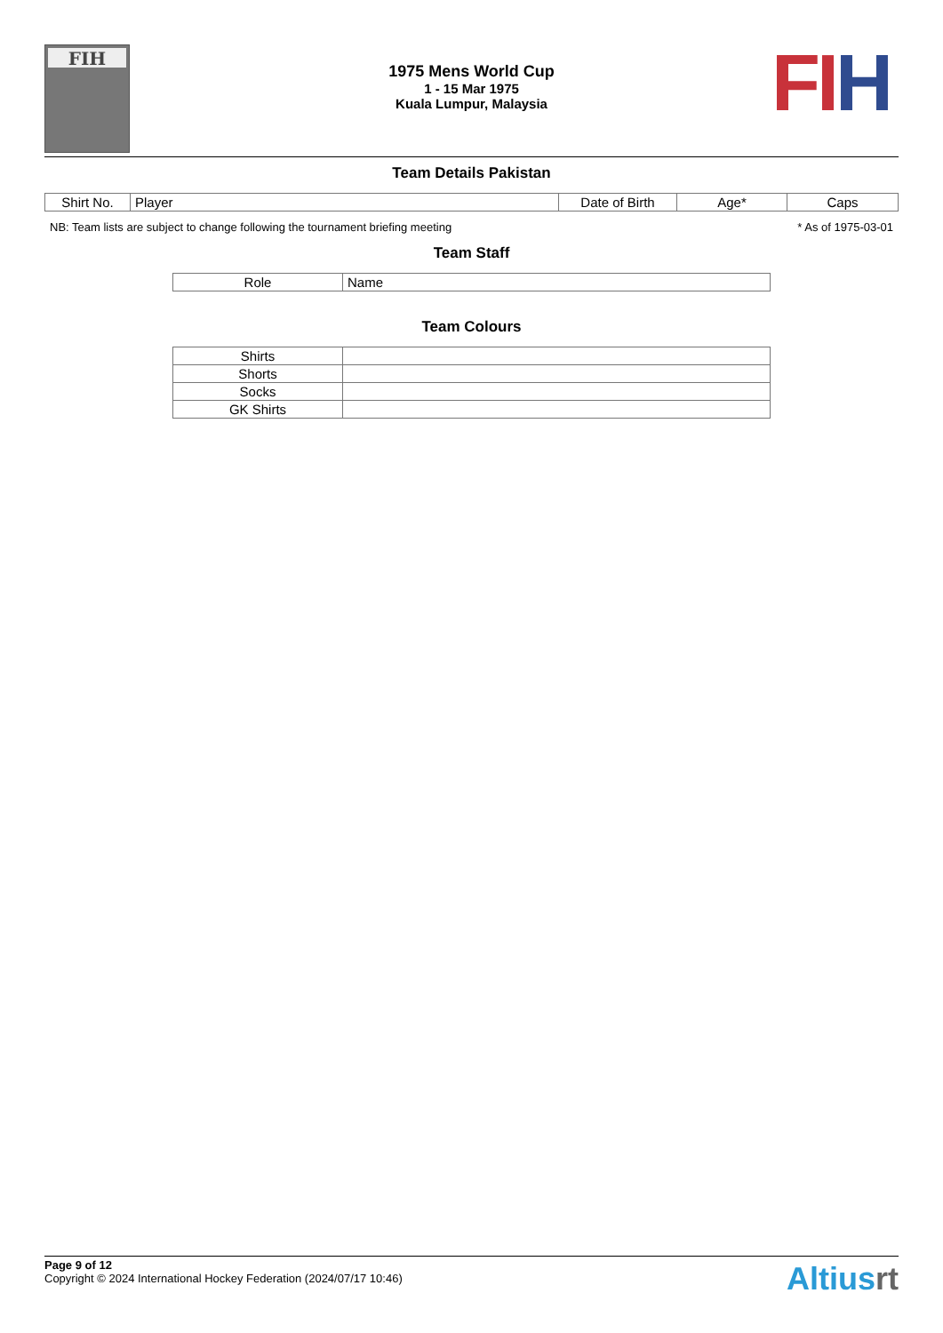FIH
1975 Mens World Cup
1 - 15 Mar 1975
Kuala Lumpur, Malaysia
FI H
Team Details Pakistan
| Shirt No. | Player | Date of Birth | Age* | Caps |
| --- | --- | --- | --- | --- |
NB: Team lists are subject to change following the tournament briefing meeting * As of 1975-03-01
Team Staff
| Role | Name |
| --- | --- |
Team Colours
| Shirts | |
| Shorts | |
| Socks | |
| GK Shirts | |
Page 9 of 12
Copyright © 2024 International Hockey Federation (2024/07/17 10:46)
Altiusrt